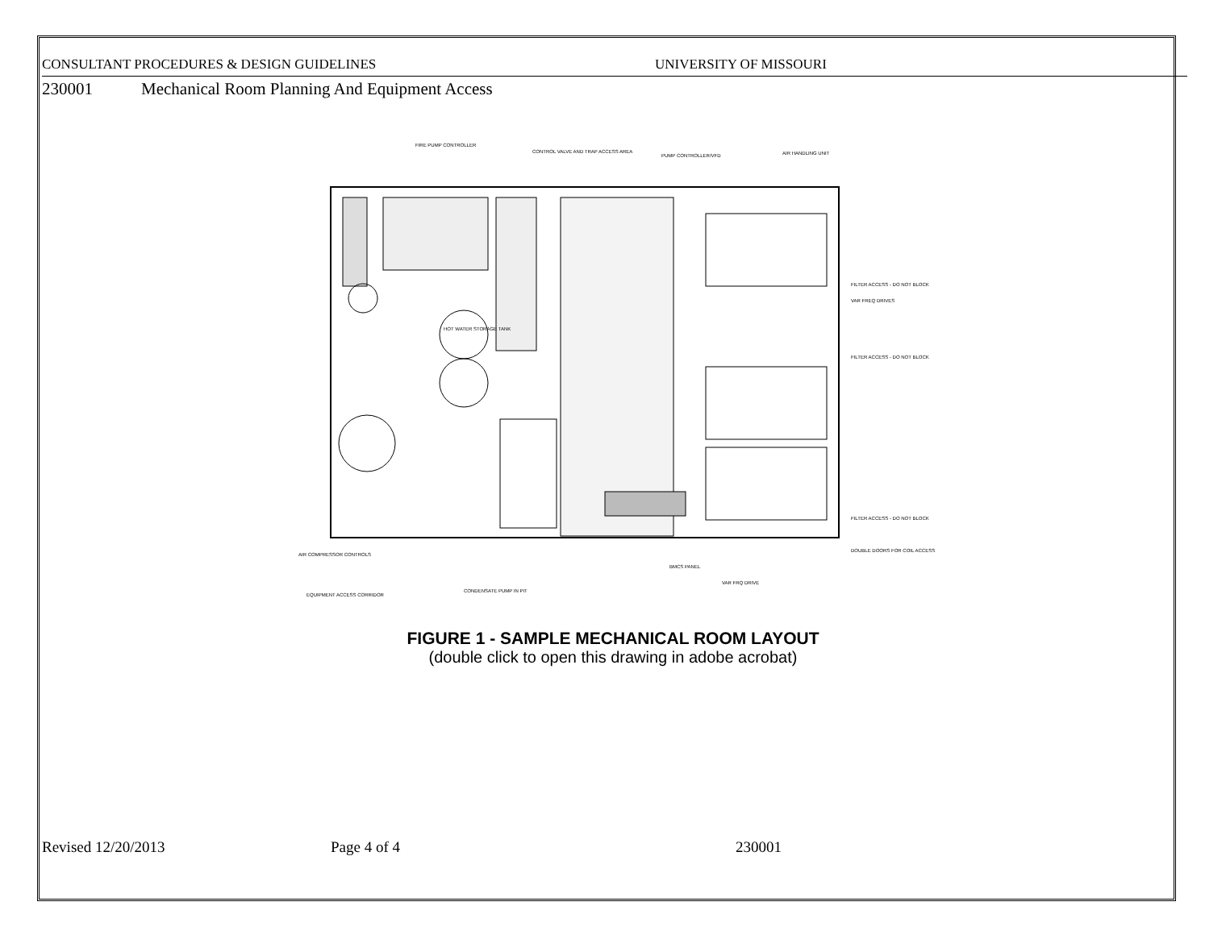CONSULTANT PROCEDURES & DESIGN GUIDELINES UNIVERSITY OF MISSOURI
230001 Mechanical Room Planning And Equipment Access
FIRE PUMP CONTROLLER
CONTROL VALVE AND TRAP ACCESS AREA
PUMP CONTROLLER/VFD
AIR HANDLING UNIT
HOT WATER STORAGE TANK
FILTER ACCESS - DO NOT BLOCK
VAR FREQ DRIVES
FILTER ACCESS - DO NOT BLOCK
FILTER ACCESS - DO NOT BLOCK
DOUBLE DOORS FOR COIL ACCESS
AIR COMPRESSOR CONTROLS
EQUIPMENT ACCESS CORRIDOR
CONDENSATE PUMP IN PIT
BMCS PANEL
VAR FRQ DRIVE
FIGURE 1 - SAMPLE MECHANICAL ROOM LAYOUT
(double click to open this drawing in adobe acrobat)
Revised 12/20/2013 Page 4 of 4 230001